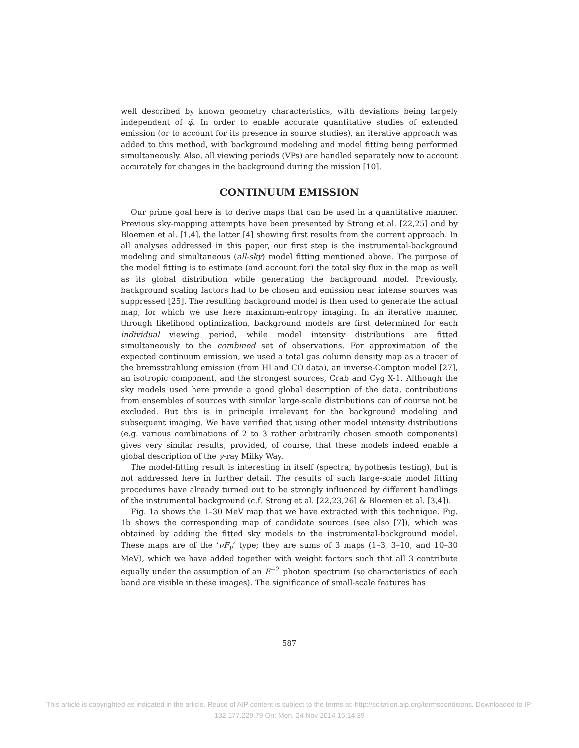well described by known geometry characteristics, with deviations being largely independent of φ̄. In order to enable accurate quantitative studies of extended emission (or to account for its presence in source studies), an iterative approach was added to this method, with background modeling and model fitting being performed simultaneously. Also, all viewing periods (VPs) are handled separately now to account accurately for changes in the background during the mission [10].
CONTINUUM EMISSION
Our prime goal here is to derive maps that can be used in a quantitative manner. Previous sky-mapping attempts have been presented by Strong et al. [22,25] and by Bloemen et al. [1,4], the latter [4] showing first results from the current approach. In all analyses addressed in this paper, our first step is the instrumental-background modeling and simultaneous (all-sky) model fitting mentioned above. The purpose of the model fitting is to estimate (and account for) the total sky flux in the map as well as its global distribution while generating the background model. Previously, background scaling factors had to be chosen and emission near intense sources was suppressed [25]. The resulting background model is then used to generate the actual map, for which we use here maximum-entropy imaging. In an iterative manner, through likelihood optimization, background models are first determined for each individual viewing period, while model intensity distributions are fitted simultaneously to the combined set of observations. For approximation of the expected continuum emission, we used a total gas column density map as a tracer of the bremsstrahlung emission (from HI and CO data), an inverse-Compton model [27], an isotropic component, and the strongest sources, Crab and Cyg X-1. Although the sky models used here provide a good global description of the data, contributions from ensembles of sources with similar large-scale distributions can of course not be excluded. But this is in principle irrelevant for the background modeling and subsequent imaging. We have verified that using other model intensity distributions (e.g. various combinations of 2 to 3 rather arbitrarily chosen smooth components) gives very similar results, provided, of course, that these models indeed enable a global description of the γ-ray Milky Way.
The model-fitting result is interesting in itself (spectra, hypothesis testing), but is not addressed here in further detail. The results of such large-scale model fitting procedures have already turned out to be strongly influenced by different handlings of the instrumental background (c.f. Strong et al. [22,23,26] & Bloemen et al. [3,4]).
Fig. 1a shows the 1–30 MeV map that we have extracted with this technique. Fig. 1b shows the corresponding map of candidate sources (see also [7]), which was obtained by adding the fitted sky models to the instrumental-background model. These maps are of the ‘νF<sub>ν</sub>’ type; they are sums of 3 maps (1–3, 3–10, and 10–30 MeV), which we have added together with weight factors such that all 3 contribute equally under the assumption of an E<sup>−2</sup> photon spectrum (so characteristics of each band are visible in these images). The significance of small-scale features has
587
This article is copyrighted as indicated in the article. Reuse of AIP content is subject to the terms at: http://scitation.aip.org/termsconditions. Downloaded to IP:
132.177.229.79 On: Mon, 24 Nov 2014 15:14:39